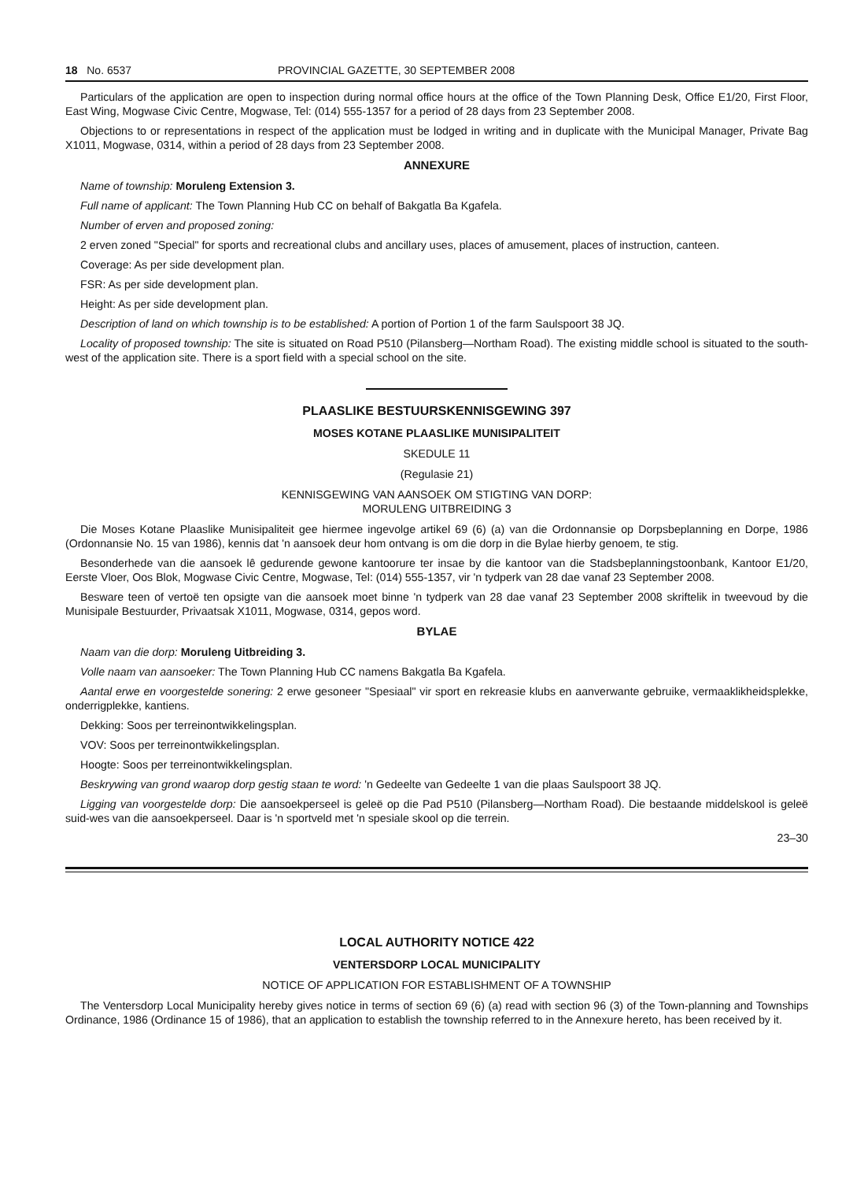18 No. 6537 PROVINCIAL GAZETTE, 30 SEPTEMBER 2008
Particulars of the application are open to inspection during normal office hours at the office of the Town Planning Desk, Office E1/20, First Floor, East Wing, Mogwase Civic Centre, Mogwase, Tel: (014) 555-1357 for a period of 28 days from 23 September 2008.
Objections to or representations in respect of the application must be lodged in writing and in duplicate with the Municipal Manager, Private Bag X1011, Mogwase, 0314, within a period of 28 days from 23 September 2008.
ANNEXURE
Name of township: Moruleng Extension 3.
Full name of applicant: The Town Planning Hub CC on behalf of Bakgatla Ba Kgafela.
Number of erven and proposed zoning:
2 erven zoned "Special" for sports and recreational clubs and ancillary uses, places of amusement, places of instruction, canteen.
Coverage: As per side development plan.
FSR: As per side development plan.
Height: As per side development plan.
Description of land on which township is to be established: A portion of Portion 1 of the farm Saulspoort 38 JQ.
Locality of proposed township: The site is situated on Road P510 (Pilansberg—Northam Road). The existing middle school is situated to the south-west of the application site. There is a sport field with a special school on the site.
PLAASLIKE BESTUURSKENNISGEWING 397
MOSES KOTANE PLAASLIKE MUNISIPALITEIT
SKEDULE 11
(Regulasie 21)
KENNISGEWING VAN AANSOEK OM STIGTING VAN DORP:
MORULENG UITBREIDING 3
Die Moses Kotane Plaaslike Munisipaliteit gee hiermee ingevolge artikel 69 (6) (a) van die Ordonnansie op Dorpsbeplanning en Dorpe, 1986 (Ordonnansie No. 15 van 1986), kennis dat 'n aansoek deur hom ontvang is om die dorp in die Bylae hierby genoem, te stig.
Besonderhede van die aansoek lê gedurende gewone kantoorure ter insae by die kantoor van die Stadsbeplanningstoonbank, Kantoor E1/20, Eerste Vloer, Oos Blok, Mogwase Civic Centre, Mogwase, Tel: (014) 555-1357, vir 'n tydperk van 28 dae vanaf 23 September 2008.
Besware teen of vertoë ten opsigte van die aansoek moet binne 'n tydperk van 28 dae vanaf 23 September 2008 skriftelik in tweevoud by die Munisipale Bestuurder, Privaatsak X1011, Mogwase, 0314, gepos word.
BYLAE
Naam van die dorp: Moruleng Uitbreiding 3.
Volle naam van aansoeker: The Town Planning Hub CC namens Bakgatla Ba Kgafela.
Aantal erwe en voorgestelde sonering: 2 erwe gesoneer "Spesiaal" vir sport en rekreasie klubs en aanverwante gebruike, vermaaklikheidsplekke, onderrigplekke, kantiens.
Dekking: Soos per terreinontwikkelingsplan.
VOV: Soos per terreinontwikkelingsplan.
Hoogte: Soos per terreinontwikkelingsplan.
Beskrywing van grond waarop dorp gestig staan te word: 'n Gedeelte van Gedeelte 1 van die plaas Saulspoort 38 JQ.
Ligging van voorgestelde dorp: Die aansoekperseel is geleë op die Pad P510 (Pilansberg—Northam Road). Die bestaande middelskool is geleë suid-wes van die aansoekperseel. Daar is 'n sportveld met 'n spesiale skool op die terrein.
23–30
LOCAL AUTHORITY NOTICE 422
VENTERSDORP LOCAL MUNICIPALITY
NOTICE OF APPLICATION FOR ESTABLISHMENT OF A TOWNSHIP
The Ventersdorp Local Municipality hereby gives notice in terms of section 69 (6) (a) read with section 96 (3) of the Town-planning and Townships Ordinance, 1986 (Ordinance 15 of 1986), that an application to establish the township referred to in the Annexure hereto, has been received by it.